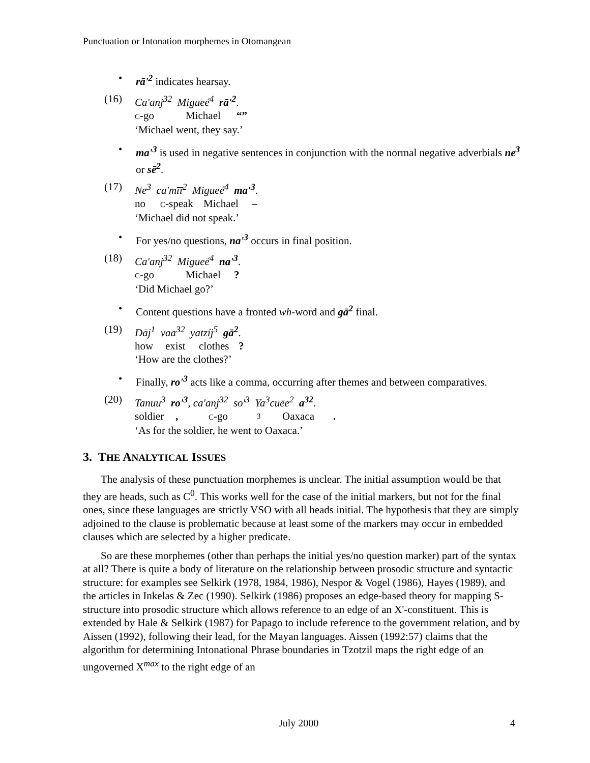Punctuation or Intonation morphemes in Otomangean
• rā'<sup>2</sup> indicates hearsay.
(16)
Ca'anj<sup>32</sup> Migueé<sup>4</sup> rā'<sup>2</sup>.
C-go Michael “”
‘Michael went, they say.’
• ma'<sup>3</sup> is used in negative sentences in conjunction with the normal negative adverbials ne<sup>3</sup> or sē<sup>2</sup>.
(17)
Ne<sup>3</sup> ca'mīī<sup>2</sup> Migueé<sup>4</sup> ma'<sup>3</sup>.
no C-speak Michael –
‘Michael did not speak.’
• For yes/no questions, na'<sup>3</sup> occurs in final position.
(18)
Ca'anj<sup>32</sup> Migueé<sup>4</sup> na'<sup>3</sup>.
C-go Michael?
‘Did Michael go?’
• Content questions have a fronted wh-word and gā<sup>2</sup> final.
(19)
Dāj<sup>1</sup> vaa<sup>32</sup> yatzíj<sup>5</sup> gā<sup>2</sup>.
how exist clothes?
‘How are the clothes?’
• Finally, ro'<sup>3</sup> acts like a comma, occurring after themes and between comparatives.
(20)
Tanuu<sup>3</sup> ro'<sup>3</sup>, ca'anj<sup>32</sup> so'<sup>3</sup> Ya<sup>3</sup>cuēe<sup>2</sup> a<sup>32</sup>.
soldier, C-go 3 Oaxaca.
‘As for the soldier, he went to Oaxaca.’
3. THE ANALYTICAL ISSUES
The analysis of these punctuation morphemes is unclear. The initial assumption would be that they are heads, such as C<sup>0</sup>. This works well for the case of the initial markers, but not for the final ones, since these languages are strictly VSO with all heads initial. The hypothesis that they are simply adjoined to the clause is problematic because at least some of the markers may occur in embedded clauses which are selected by a higher predicate.
So are these morphemes (other than perhaps the initial yes/no question marker) part of the syntax at all? There is quite a body of literature on the relationship between prosodic structure and syntactic structure: for examples see Selkirk (1978, 1984, 1986), Nespor & Vogel (1986), Hayes (1989), and the articles in Inkelas & Zec (1990). Selkirk (1986) proposes an edge-based theory for mapping S-structure into prosodic structure which allows reference to an edge of an X'-constituent. This is extended by Hale & Selkirk (1987) for Papago to include reference to the government relation, and by Aissen (1992), following their lead, for the Mayan languages. Aissen (1992:57) claims that the algorithm for determining Intonational Phrase boundaries in Tzotzil maps the right edge of an ungoverned X<sup>max</sup> to the right edge of an
July 2000 4